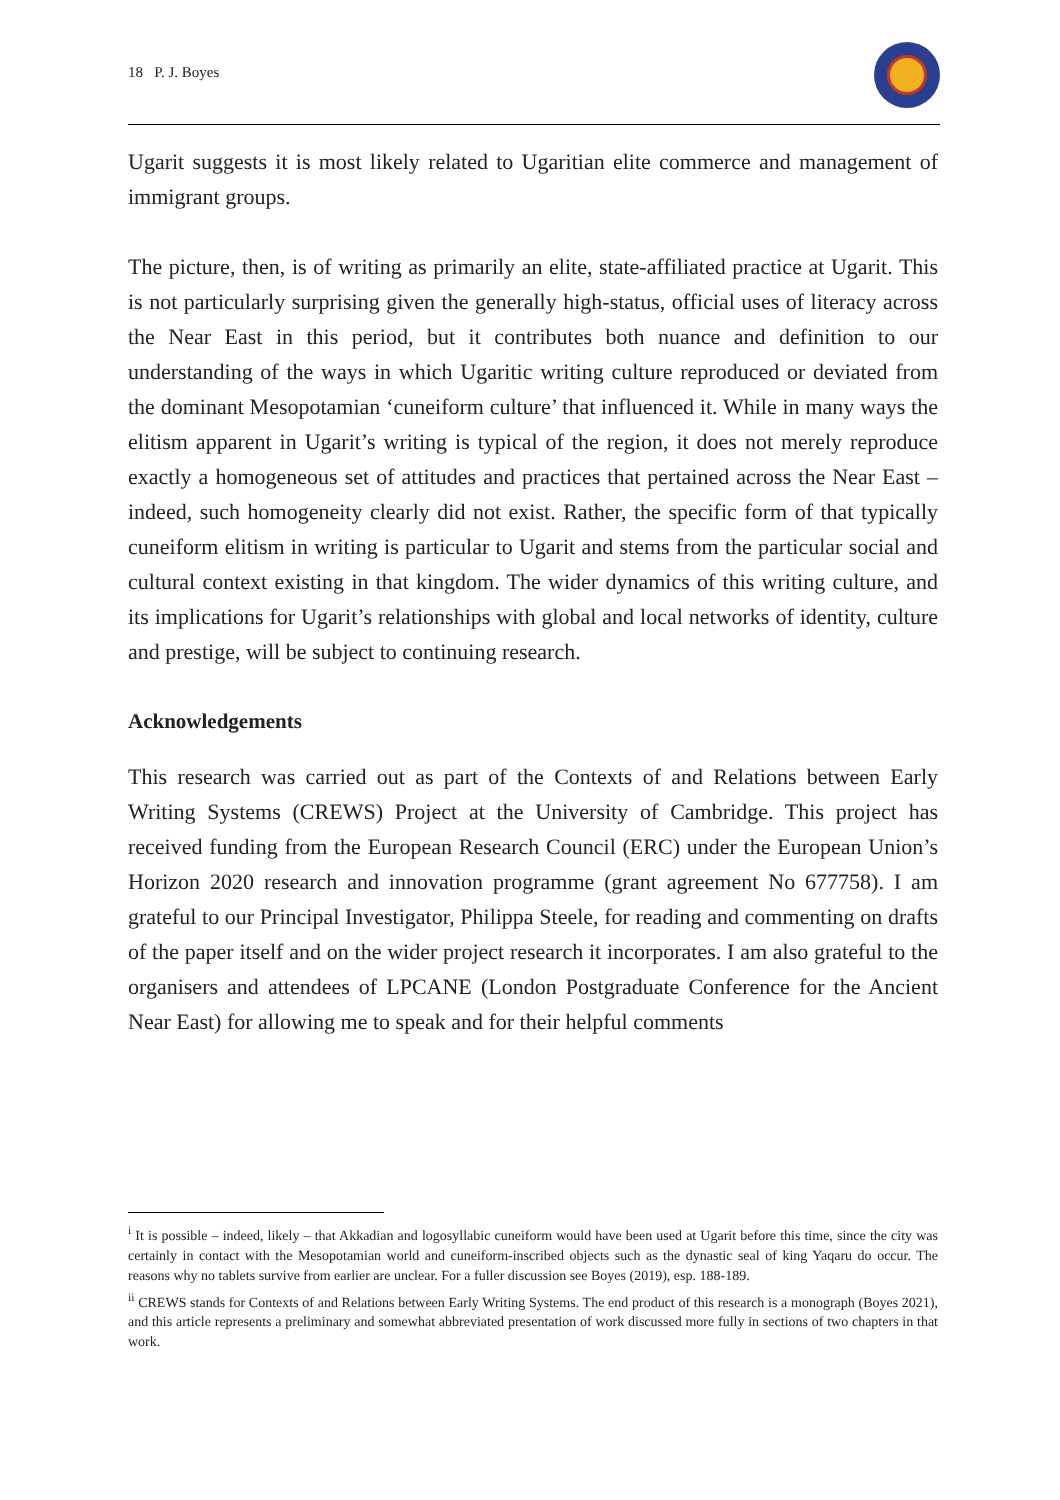18 P. J. Boyes
Ugarit suggests it is most likely related to Ugaritian elite commerce and management of immigrant groups.
The picture, then, is of writing as primarily an elite, state-affiliated practice at Ugarit. This is not particularly surprising given the generally high-status, official uses of literacy across the Near East in this period, but it contributes both nuance and definition to our understanding of the ways in which Ugaritic writing culture reproduced or deviated from the dominant Mesopotamian ‘cuneiform culture’ that influenced it. While in many ways the elitism apparent in Ugarit’s writing is typical of the region, it does not merely reproduce exactly a homogeneous set of attitudes and practices that pertained across the Near East – indeed, such homogeneity clearly did not exist. Rather, the specific form of that typically cuneiform elitism in writing is particular to Ugarit and stems from the particular social and cultural context existing in that kingdom. The wider dynamics of this writing culture, and its implications for Ugarit’s relationships with global and local networks of identity, culture and prestige, will be subject to continuing research.
Acknowledgements
This research was carried out as part of the Contexts of and Relations between Early Writing Systems (CREWS) Project at the University of Cambridge. This project has received funding from the European Research Council (ERC) under the European Union’s Horizon 2020 research and innovation programme (grant agreement No 677758). I am grateful to our Principal Investigator, Philippa Steele, for reading and commenting on drafts of the paper itself and on the wider project research it incorporates. I am also grateful to the organisers and attendees of LPCANE (London Postgraduate Conference for the Ancient Near East) for allowing me to speak and for their helpful comments
<sup>i</sup> It is possible – indeed, likely – that Akkadian and logosyllabic cuneiform would have been used at Ugarit before this time, since the city was certainly in contact with the Mesopotamian world and cuneiform-inscribed objects such as the dynastic seal of king Yaqaru do occur. The reasons why no tablets survive from earlier are unclear. For a fuller discussion see Boyes (2019), esp. 188-189.
<sup>ii</sup> CREWS stands for Contexts of and Relations between Early Writing Systems. The end product of this research is a monograph (Boyes 2021), and this article represents a preliminary and somewhat abbreviated presentation of work discussed more fully in sections of two chapters in that work.